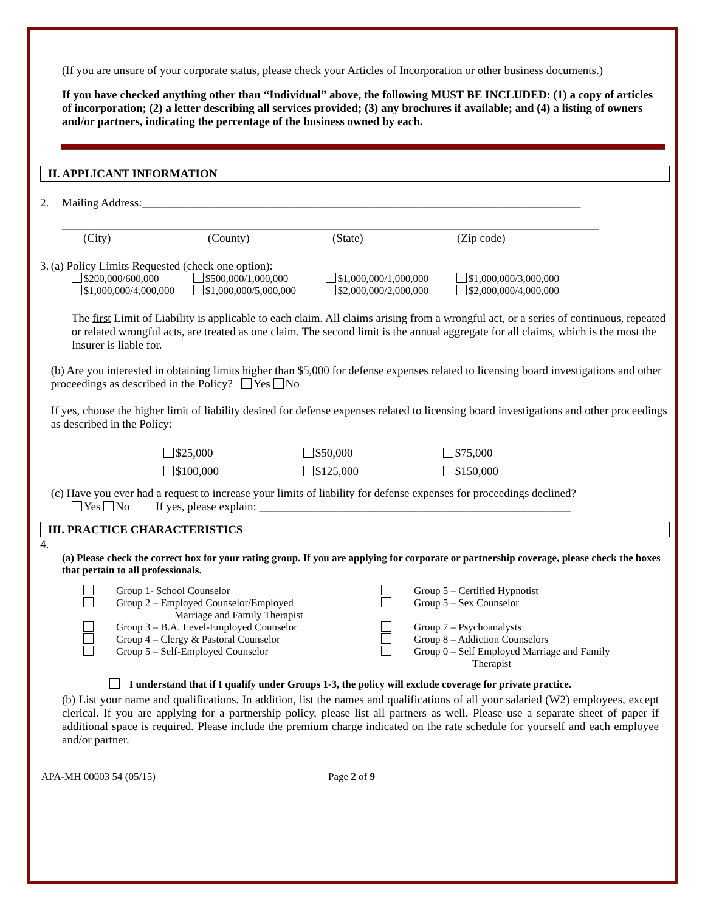(If you are unsure of your corporate status, please check your Articles of Incorporation or other business documents.)
If you have checked anything other than “Individual” above, the following MUST BE INCLUDED: (1) a copy of articles of incorporation; (2) a letter describing all services provided; (3) any brochures if available; and (4) a listing of owners and/or partners, indicating the percentage of the business owned by each.
II. APPLICANT INFORMATION
2. Mailing Address:____________________________________________________________________________
_____________________________________________________________________________________________
(City) (County) (State) (Zip code)
3. (a) Policy Limits Requested (check one option):
$200,000/600,000 $500,000/1,000,000 $1,000,000/1,000,000 $1,000,000/3,000,000 $1,000,000/4,000,000 $1,000,000/5,000,000 $2,000,000/2,000,000 $2,000,000/4,000,000
The first Limit of Liability is applicable to each claim. All claims arising from a wrongful act, or a series of continuous, repeated or related wrongful acts, are treated as one claim. The second limit is the annual aggregate for all claims, which is the most the Insurer is liable for.
(b) Are you interested in obtaining limits higher than $5,000 for defense expenses related to licensing board investigations and other proceedings as described in the Policy? Yes No
If yes, choose the higher limit of liability desired for defense expenses related to licensing board investigations and other proceedings as described in the Policy:
$25,000 $50,000 $75,000 $100,000 $125,000 $150,000
(c) Have you ever had a request to increase your limits of liability for defense expenses for proceedings declined?
Yes No If yes, please explain: ______________________________________________________
III. PRACTICE CHARACTERISTICS
4.
(a) Please check the correct box for your rating group. If you are applying for corporate or partnership coverage, please check the boxes that pertain to all professionals.
Group 1- School Counselor
Group 2 – Employed Counselor/Employed
Marriage and Family Therapist
Group 3 – B.A. Level-Employed Counselor
Group 4 – Clergy & Pastoral Counselor
Group 5 – Self-Employed Counselor
Group 5 – Certified Hypnotist
Group 5 – Sex Counselor
Group 7 – Psychoanalysts
Group 8 – Addiction Counselors
Group 0 – Self Employed Marriage and Family
Therapist
I understand that if I qualify under Groups 1-3, the policy will exclude coverage for private practice.
(b) List your name and qualifications. In addition, list the names and qualifications of all your salaried (W2) employees, except clerical. If you are applying for a partnership policy, please list all partners as well. Please use a separate sheet of paper if additional space is required. Please include the premium charge indicated on the rate schedule for yourself and each employee and/or partner.
APA-MH 00003 54 (05/15) Page 2 of 9